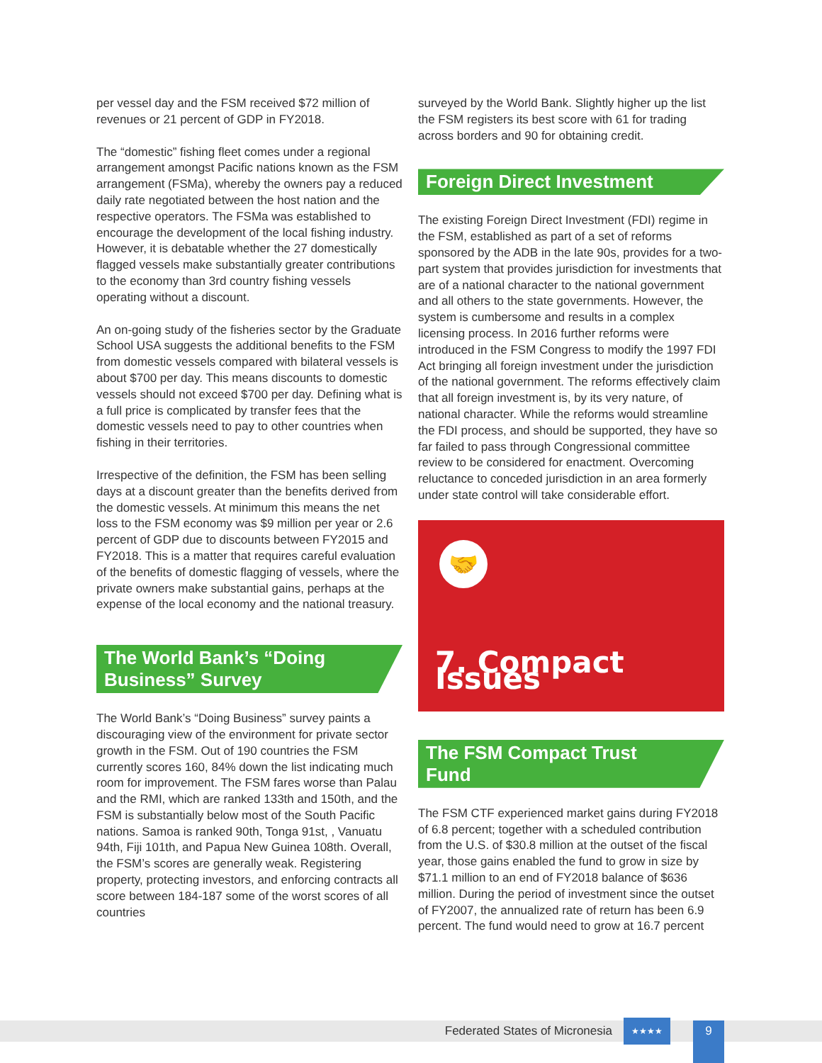per vessel day and the FSM received $72 million of revenues or 21 percent of GDP in FY2018.
The “domestic” fishing fleet comes under a regional arrangement amongst Pacific nations known as the FSM arrangement (FSMa), whereby the owners pay a reduced daily rate negotiated between the host nation and the respective operators. The FSMa was established to encourage the development of the local fishing industry. However, it is debatable whether the 27 domestically flagged vessels make substantially greater contributions to the economy than 3rd country fishing vessels operating without a discount.
An on-going study of the fisheries sector by the Graduate School USA suggests the additional benefits to the FSM from domestic vessels compared with bilateral vessels is about $700 per day. This means discounts to domestic vessels should not exceed $700 per day. Defining what is a full price is complicated by transfer fees that the domestic vessels need to pay to other countries when fishing in their territories.
Irrespective of the definition, the FSM has been selling days at a discount greater than the benefits derived from the domestic vessels. At minimum this means the net loss to the FSM economy was $9 million per year or 2.6 percent of GDP due to discounts between FY2015 and FY2018. This is a matter that requires careful evaluation of the benefits of domestic flagging of vessels, where the private owners make substantial gains, perhaps at the expense of the local economy and the national treasury.
The World Bank’s “Doing Business” Survey
The World Bank’s “Doing Business” survey paints a discouraging view of the environment for private sector growth in the FSM. Out of 190 countries the FSM currently scores 160, 84% down the list indicating much room for improvement. The FSM fares worse than Palau and the RMI, which are ranked 133th and 150th, and the FSM is substantially below most of the South Pacific nations. Samoa is ranked 90th, Tonga 91st, , Vanuatu 94th, Fiji 101th, and Papua New Guinea 108th. Overall, the FSM’s scores are generally weak. Registering property, protecting investors, and enforcing contracts all score between 184-187 some of the worst scores of all countries
surveyed by the World Bank. Slightly higher up the list the FSM registers its best score with 61 for trading across borders and 90 for obtaining credit.
Foreign Direct Investment
The existing Foreign Direct Investment (FDI) regime in the FSM, established as part of a set of reforms sponsored by the ADB in the late 90s, provides for a two-part system that provides jurisdiction for investments that are of a national character to the national government and all others to the state governments. However, the system is cumbersome and results in a complex licensing process. In 2016 further reforms were introduced in the FSM Congress to modify the 1997 FDI Act bringing all foreign investment under the jurisdiction of the national government. The reforms effectively claim that all foreign investment is, by its very nature, of national character. While the reforms would streamline the FDI process, and should be supported, they have so far failed to pass through Congressional committee review to be considered for enactment. Overcoming reluctance to conceded jurisdiction in an area formerly under state control will take considerable effort.
🤝
7. Compact Issues
The FSM Compact Trust Fund
The FSM CTF experienced market gains during FY2018 of 6.8 percent; together with a scheduled contribution from the U.S. of $30.8 million at the outset of the fiscal year, those gains enabled the fund to grow in size by $71.1 million to an end of FY2018 balance of $636 million. During the period of investment since the outset of FY2007, the annualized rate of return has been 6.9 percent. The fund would need to grow at 16.7 percent
Federated States of Micronesia
★★★★
9